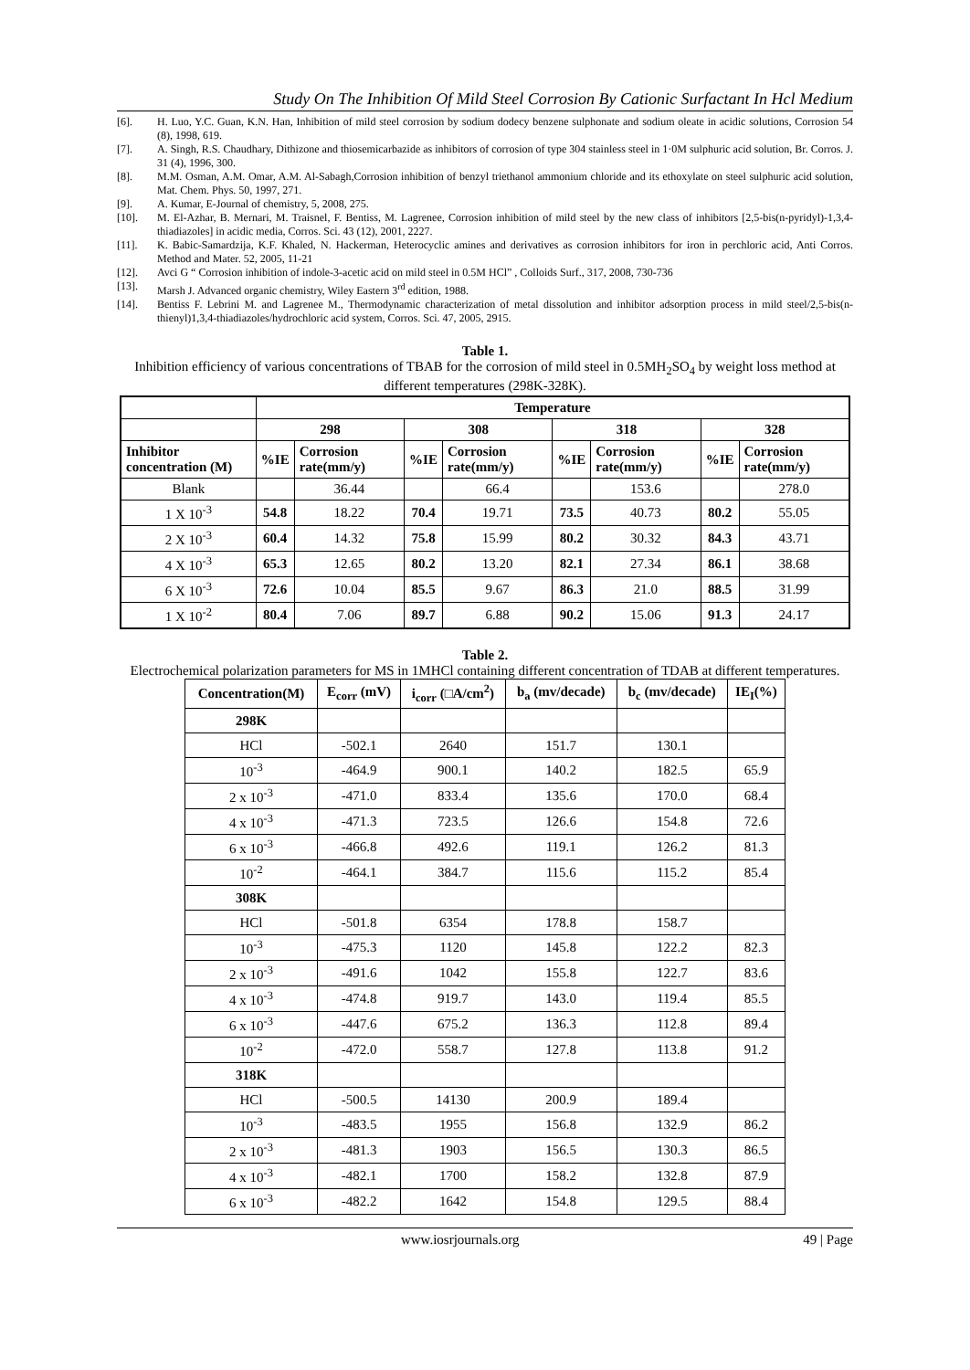Study On The Inhibition Of Mild Steel Corrosion By Cationic Surfactant In Hcl Medium
[6]. H. Luo, Y.C. Guan, K.N. Han, Inhibition of mild steel corrosion by sodium dodecy benzene sulphonate and sodium oleate in acidic solutions, Corrosion 54 (8), 1998, 619.
[7]. A. Singh, R.S. Chaudhary, Dithizone and thiosemicarbazide as inhibitors of corrosion of type 304 stainless steel in 1·0M sulphuric acid solution, Br. Corros. J. 31 (4), 1996, 300.
[8]. M.M. Osman, A.M. Omar, A.M. Al-Sabagh,Corrosion inhibition of benzyl triethanol ammonium chloride and its ethoxylate on steel sulphuric acid solution, Mat. Chem. Phys. 50, 1997, 271.
[9]. A. Kumar, E-Journal of chemistry, 5, 2008, 275.
[10]. M. El-Azhar, B. Mernari, M. Traisnel, F. Bentiss, M. Lagrenee, Corrosion inhibition of mild steel by the new class of inhibitors [2,5-bis(n-pyridyl)-1,3,4- thiadiazoles] in acidic media, Corros. Sci. 43 (12), 2001, 2227.
[11]. K. Babic-Samardzija, K.F. Khaled, N. Hackerman, Heterocyclic amines and derivatives as corrosion inhibitors for iron in perchloric acid, Anti Corros. Method and Mater. 52, 2005, 11-21
[12]. Avci G “ Corrosion inhibition of indole-3-acetic acid on mild steel in 0.5M HCl” , Colloids Surf., 317, 2008, 730-736
[13]. Marsh J. Advanced organic chemistry, Wiley Eastern 3<sup>rd</sup> edition, 1988.
[14]. Bentiss F. Lebrini M. and Lagrenee M., Thermodynamic characterization of metal dissolution and inhibitor adsorption process in mild steel/2,5-bis(n-thienyl)1,3,4-thiadiazoles/hydrochloric acid system, Corros. Sci. 47, 2005, 2915.
Table 1.
Inhibition efficiency of various concentrations of TBAB for the corrosion of mild steel in 0.5MH<sub>2</sub>SO<sub>4</sub> by weight loss method at different temperatures (298K-328K).
| | Temperature | | | | | | | |
| --- | --- | --- | --- | --- | --- | --- | --- | --- |
| | 298 | | 308 | | 318 | | 328 | |
| Inhibitor concentration (M) | %IE | Corrosion rate(mm/y) | %IE | Corrosion rate(mm/y) | %IE | Corrosion rate(mm/y) | %IE | Corrosion rate(mm/y) |
| Blank | | 36.44 | | 66.4 | | 153.6 | | 278.0 |
| 1 X 10<sup>-3</sup> | 54.8 | 18.22 | 70.4 | 19.71 | 73.5 | 40.73 | 80.2 | 55.05 |
| 2 X 10<sup>-3</sup> | 60.4 | 14.32 | 75.8 | 15.99 | 80.2 | 30.32 | 84.3 | 43.71 |
| 4 X 10<sup>-3</sup> | 65.3 | 12.65 | 80.2 | 13.20 | 82.1 | 27.34 | 86.1 | 38.68 |
| 6 X 10<sup>-3</sup> | 72.6 | 10.04 | 85.5 | 9.67 | 86.3 | 21.0 | 88.5 | 31.99 |
| 1 X 10<sup>-2</sup> | 80.4 | 7.06 | 89.7 | 6.88 | 90.2 | 15.06 | 91.3 | 24.17 |
Table 2.
Electrochemical polarization parameters for MS in 1MHCl containing different concentration of TDAB at different temperatures.
| Concentration(M) | E<sub>corr</sub> (mV) | i<sub>corr</sub> (□A/cm<sup>2</sup>) | b<sub>a</sub> (mv/decade) | b<sub>c</sub> (mv/decade) | IE<sub>I</sub>(%) |
| --- | --- | --- | --- | --- | --- |
| 298K | | | | | |
| HCl | -502.1 | 2640 | 151.7 | 130.1 | |
| 10<sup>-3</sup> | -464.9 | 900.1 | 140.2 | 182.5 | 65.9 |
| 2 x 10<sup>-3</sup> | -471.0 | 833.4 | 135.6 | 170.0 | 68.4 |
| 4 x 10<sup>-3</sup> | -471.3 | 723.5 | 126.6 | 154.8 | 72.6 |
| 6 x 10<sup>-3</sup> | -466.8 | 492.6 | 119.1 | 126.2 | 81.3 |
| 10<sup>-2</sup> | -464.1 | 384.7 | 115.6 | 115.2 | 85.4 |
| 308K | | | | | |
| HCl | -501.8 | 6354 | 178.8 | 158.7 | |
| 10<sup>-3</sup> | -475.3 | 1120 | 145.8 | 122.2 | 82.3 |
| 2 x 10<sup>-3</sup> | -491.6 | 1042 | 155.8 | 122.7 | 83.6 |
| 4 x 10<sup>-3</sup> | -474.8 | 919.7 | 143.0 | 119.4 | 85.5 |
| 6 x 10<sup>-3</sup> | -447.6 | 675.2 | 136.3 | 112.8 | 89.4 |
| 10<sup>-2</sup> | -472.0 | 558.7 | 127.8 | 113.8 | 91.2 |
| 318K | | | | | |
| HCl | -500.5 | 14130 | 200.9 | 189.4 | |
| 10<sup>-3</sup> | -483.5 | 1955 | 156.8 | 132.9 | 86.2 |
| 2 x 10<sup>-3</sup> | -481.3 | 1903 | 156.5 | 130.3 | 86.5 |
| 4 x 10<sup>-3</sup> | -482.1 | 1700 | 158.2 | 132.8 | 87.9 |
| 6 x 10<sup>-3</sup> | -482.2 | 1642 | 154.8 | 129.5 | 88.4 |
www.iosrjournals.org 49 | Page